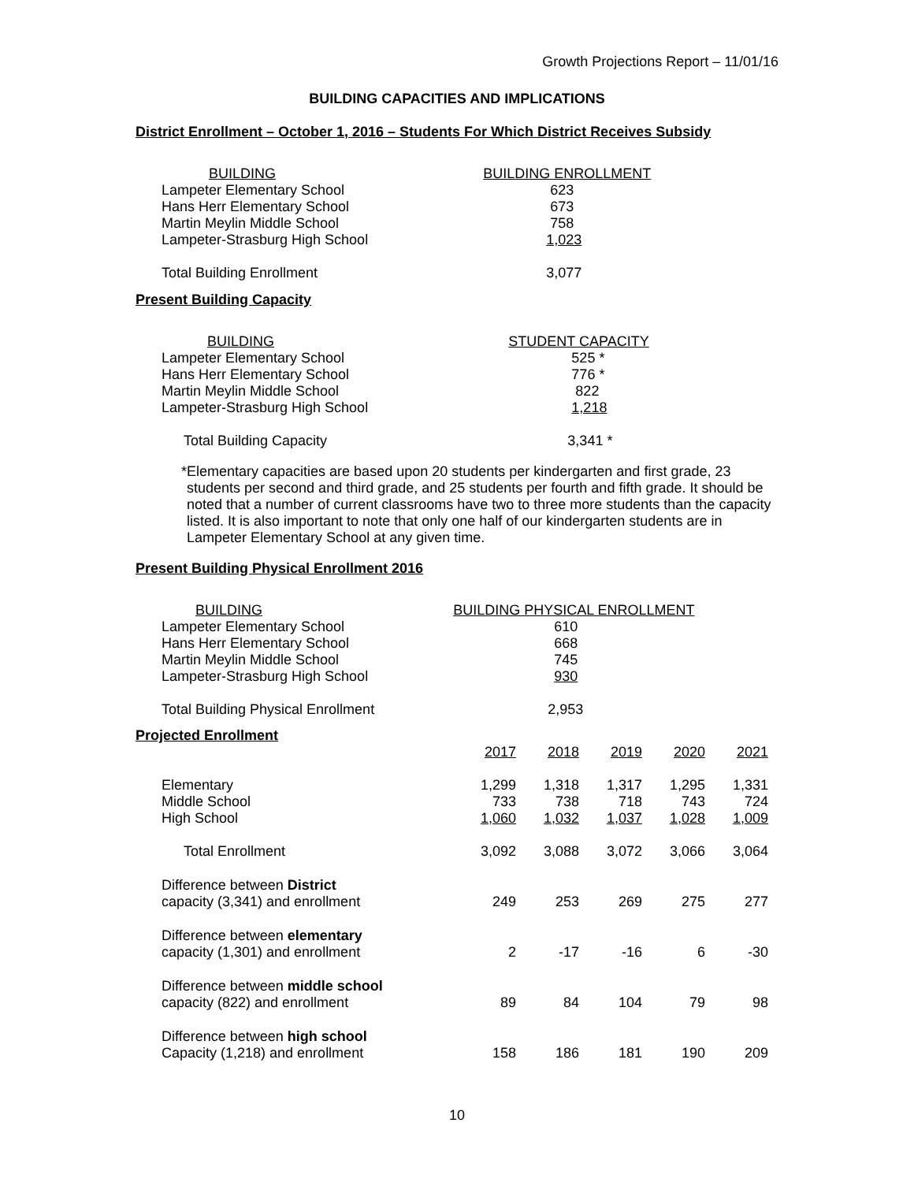Growth Projections Report – 11/01/16
BUILDING CAPACITIES AND IMPLICATIONS
District Enrollment – October 1, 2016 – Students For Which District Receives Subsidy
| BUILDING | BUILDING ENROLLMENT |
| Lampeter Elementary School | 623 |
| Hans Herr Elementary School | 673 |
| Martin Meylin Middle School | 758 |
| Lampeter-Strasburg High School | 1,023 |
| Total Building Enrollment | 3,077 |
Present Building Capacity
| BUILDING | STUDENT CAPACITY |
| Lampeter Elementary School | 525 * |
| Hans Herr Elementary School | 776 * |
| Martin Meylin Middle School | 822 |
| Lampeter-Strasburg High School | 1,218 |
| Total Building Capacity | 3,341 * |
* Elementary capacities are based upon 20 students per kindergarten and first grade, 23 students per second and third grade, and 25 students per fourth and fifth grade. It should be noted that a number of current classrooms have two to three more students than the capacity listed. It is also important to note that only one half of our kindergarten students are in Lampeter Elementary School at any given time.
Present Building Physical Enrollment 2016
| BUILDING | BUILDING PHYSICAL ENROLLMENT |
| Lampeter Elementary School | 610 |
| Hans Herr Elementary School | 668 |
| Martin Meylin Middle School | 745 |
| Lampeter-Strasburg High School | 930 |
| Total Building Physical Enrollment | 2,953 |
Projected Enrollment
| | 2017 | 2018 | 2019 | 2020 | 2021 |
| Elementary | 1,299 | 1,318 | 1,317 | 1,295 | 1,331 |
| Middle School | 733 | 738 | 718 | 743 | 724 |
| High School | 1,060 | 1,032 | 1,037 | 1,028 | 1,009 |
| Total Enrollment | 3,092 | 3,088 | 3,072 | 3,066 | 3,064 |
| Difference between District capacity (3,341) and enrollment | 249 | 253 | 269 | 275 | 277 |
| Difference between elementary capacity (1,301) and enrollment | 2 | -17 | -16 | 6 | -30 |
| Difference between middle school capacity (822) and enrollment | 89 | 84 | 104 | 79 | 98 |
| Difference between high school Capacity (1,218) and enrollment | 158 | 186 | 181 | 190 | 209 |
10